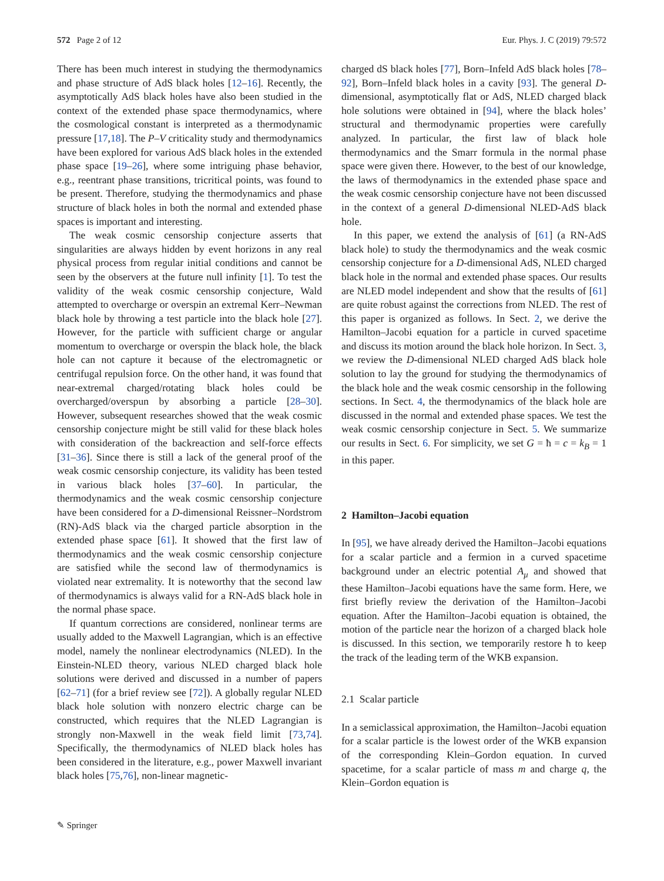572 Page 2 of 12 Eur. Phys. J. C (2019) 79:572
There has been much interest in studying the thermodynamics and phase structure of AdS black holes [12–16]. Recently, the asymptotically AdS black holes have also been studied in the context of the extended phase space thermodynamics, where the cosmological constant is interpreted as a thermodynamic pressure [17,18]. The P–V criticality study and thermodynamics have been explored for various AdS black holes in the extended phase space [19–26], where some intriguing phase behavior, e.g., reentrant phase transitions, tricritical points, was found to be present. Therefore, studying the thermodynamics and phase structure of black holes in both the normal and extended phase spaces is important and interesting.
The weak cosmic censorship conjecture asserts that singularities are always hidden by event horizons in any real physical process from regular initial conditions and cannot be seen by the observers at the future null infinity [1]. To test the validity of the weak cosmic censorship conjecture, Wald attempted to overcharge or overspin an extremal Kerr–Newman black hole by throwing a test particle into the black hole [27]. However, for the particle with sufficient charge or angular momentum to overcharge or overspin the black hole, the black hole can not capture it because of the electromagnetic or centrifugal repulsion force. On the other hand, it was found that near-extremal charged/rotating black holes could be overcharged/overspun by absorbing a particle [28–30]. However, subsequent researches showed that the weak cosmic censorship conjecture might be still valid for these black holes with consideration of the backreaction and self-force effects [31–36]. Since there is still a lack of the general proof of the weak cosmic censorship conjecture, its validity has been tested in various black holes [37–60]. In particular, the thermodynamics and the weak cosmic censorship conjecture have been considered for a D-dimensional Reissner–Nordstrom (RN)-AdS black via the charged particle absorption in the extended phase space [61]. It showed that the first law of thermodynamics and the weak cosmic censorship conjecture are satisfied while the second law of thermodynamics is violated near extremality. It is noteworthy that the second law of thermodynamics is always valid for a RN-AdS black hole in the normal phase space.
If quantum corrections are considered, nonlinear terms are usually added to the Maxwell Lagrangian, which is an effective model, namely the nonlinear electrodynamics (NLED). In the Einstein-NLED theory, various NLED charged black hole solutions were derived and discussed in a number of papers [62–71] (for a brief review see [72]). A globally regular NLED black hole solution with nonzero electric charge can be constructed, which requires that the NLED Lagrangian is strongly non-Maxwell in the weak field limit [73,74]. Specifically, the thermodynamics of NLED black holes has been considered in the literature, e.g., power Maxwell invariant black holes [75,76], non-linear magnetic-
charged dS black holes [77], Born–Infeld AdS black holes [78–92], Born–Infeld black holes in a cavity [93]. The general D-dimensional, asymptotically flat or AdS, NLED charged black hole solutions were obtained in [94], where the black holes’ structural and thermodynamic properties were carefully analyzed. In particular, the first law of black hole thermodynamics and the Smarr formula in the normal phase space were given there. However, to the best of our knowledge, the laws of thermodynamics in the extended phase space and the weak cosmic censorship conjecture have not been discussed in the context of a general D-dimensional NLED-AdS black hole.
In this paper, we extend the analysis of [61] (a RN-AdS black hole) to study the thermodynamics and the weak cosmic censorship conjecture for a D-dimensional AdS, NLED charged black hole in the normal and extended phase spaces. Our results are NLED model independent and show that the results of [61] are quite robust against the corrections from NLED. The rest of this paper is organized as follows. In Sect. 2, we derive the Hamilton–Jacobi equation for a particle in curved spacetime and discuss its motion around the black hole horizon. In Sect. 3, we review the D-dimensional NLED charged AdS black hole solution to lay the ground for studying the thermodynamics of the black hole and the weak cosmic censorship in the following sections. In Sect. 4, the thermodynamics of the black hole are discussed in the normal and extended phase spaces. We test the weak cosmic censorship conjecture in Sect. 5. We summarize our results in Sect. 6. For simplicity, we set G = ħ = c = k<sub>B</sub> = 1 in this paper.
2 Hamilton–Jacobi equation
In [95], we have already derived the Hamilton–Jacobi equations for a scalar particle and a fermion in a curved spacetime background under an electric potential A<sub>μ</sub> and showed that these Hamilton–Jacobi equations have the same form. Here, we first briefly review the derivation of the Hamilton–Jacobi equation. After the Hamilton–Jacobi equation is obtained, the motion of the particle near the horizon of a charged black hole is discussed. In this section, we temporarily restore ħ to keep the track of the leading term of the WKB expansion.
2.1 Scalar particle
In a semiclassical approximation, the Hamilton–Jacobi equation for a scalar particle is the lowest order of the WKB expansion of the corresponding Klein–Gordon equation. In curved spacetime, for a scalar particle of mass m and charge q, the Klein–Gordon equation is
✎ Springer